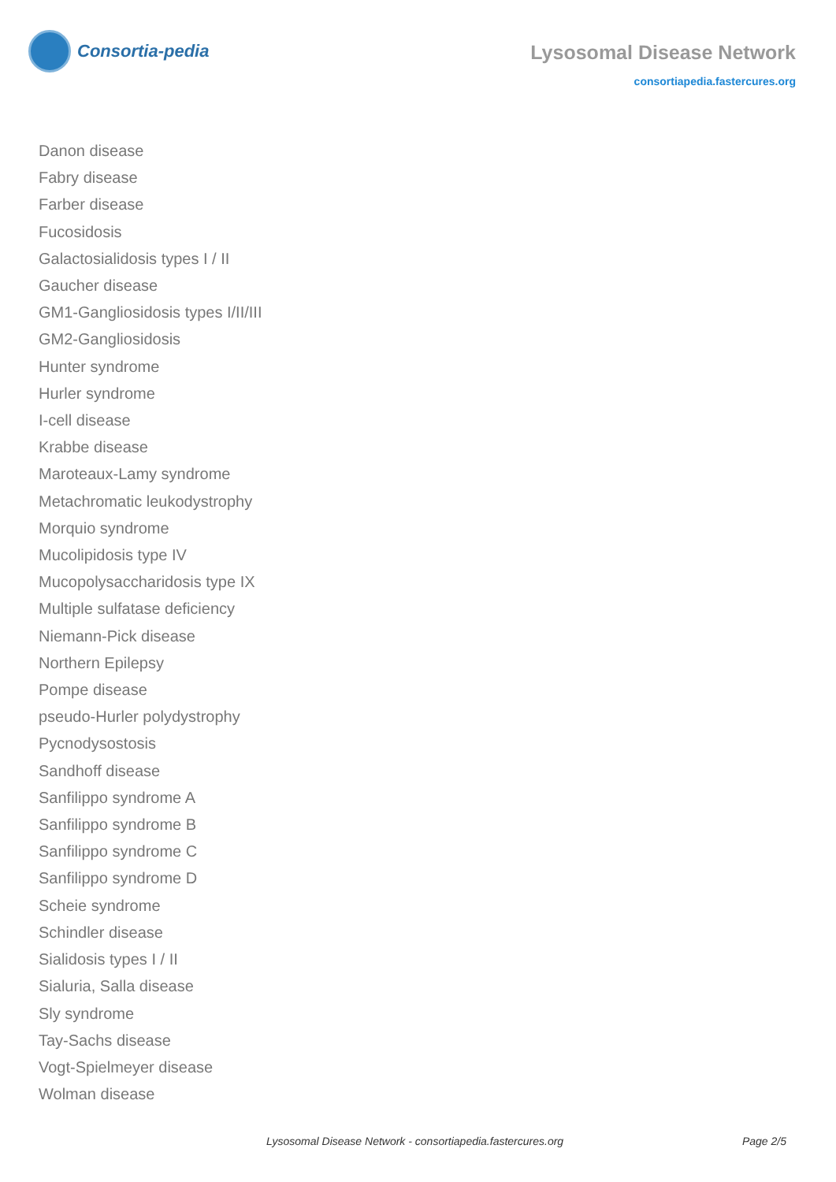Consortia-pedia
Lysosomal Disease Network
consortiapedia.fastercures.org
Danon disease
Fabry disease
Farber disease
Fucosidosis
Galactosialidosis types I / II
Gaucher disease
GM1-Gangliosidosis types I/II/III
GM2-Gangliosidosis
Hunter syndrome
Hurler syndrome
I-cell disease
Krabbe disease
Maroteaux-Lamy syndrome
Metachromatic leukodystrophy
Morquio syndrome
Mucolipidosis type IV
Mucopolysaccharidosis type IX
Multiple sulfatase deficiency
Niemann-Pick disease
Northern Epilepsy
Pompe disease
pseudo-Hurler polydystrophy
Pycnodysostosis
Sandhoff disease
Sanfilippo syndrome A
Sanfilippo syndrome B
Sanfilippo syndrome C
Sanfilippo syndrome D
Scheie syndrome
Schindler disease
Sialidosis types I / II
Sialuria, Salla disease
Sly syndrome
Tay-Sachs disease
Vogt-Spielmeyer disease
Wolman disease
Lysosomal Disease Network - consortiapedia.fastercures.org Page 2/5